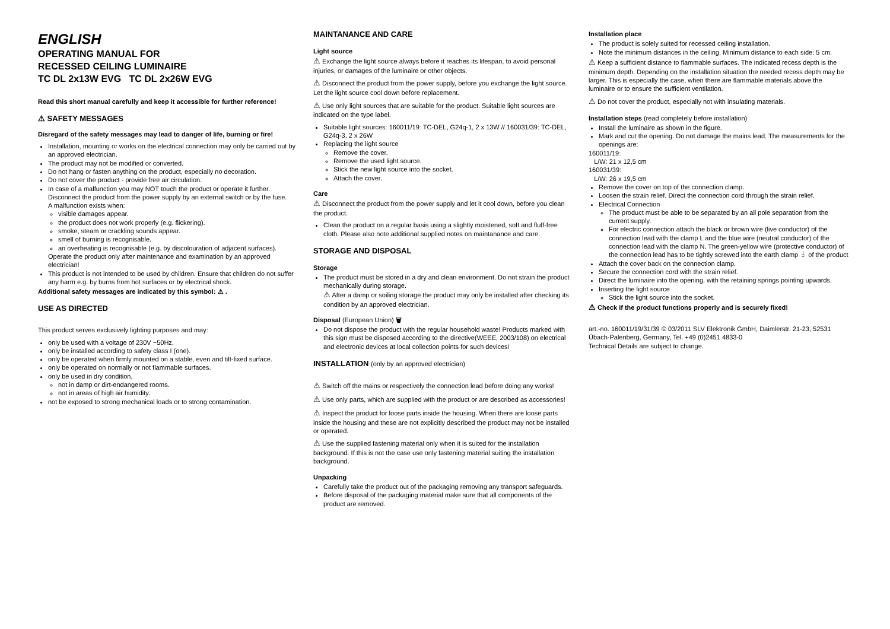ENGLISH
OPERATING MANUAL FOR
RECESSED CEILING LUMINAIRE
TC DL 2x13W EVG TC DL 2x26W EVG
Read this short manual carefully and keep it accessible for further reference!
⚠ SAFETY MESSAGES
Disregard of the safety messages may lead to danger of life, burning or fire!
Installation, mounting or works on the electrical connection may only be carried out by an approved electrician.
The product may not be modified or converted.
Do not hang or fasten anything on the product, especially no decoration.
Do not cover the product - provide free air circulation.
In case of a malfunction you may NOT touch the product or operate it further. Disconnect the product from the power supply by an external switch or by the fuse.
A malfunction exists when:
visible damages appear.
the product does not work properly (e.g. flickering).
smoke, steam or crackling sounds appear.
smell of burning is recognisable.
an overheating is recognisable (e.g. by discolouration of adjacent surfaces).
Operate the product only after maintenance and examination by an approved electrician!
This product is not intended to be used by children. Ensure that children do not suffer any harm e.g. by burns from hot surfaces or by electrical shock.
Additional safety messages are indicated by this symbol: ⚠ .
USE AS DIRECTED
This product serves exclusively lighting purposes and may:
only be used with a voltage of 230V ~50Hz.
only be installed according to safety class I (one).
only be operated when firmly mounted on a stable, even and tilt-fixed surface.
only be operated on normally or not flammable surfaces.
only be used in dry condition,
not in damp or dirt-endangered rooms.
not in areas of high air humidity.
not be exposed to strong mechanical loads or to strong contamination.
MAINTANANCE AND CARE
Light source
⚠ Exchange the light source always before it reaches its lifespan, to avoid personal injuries, or damages of the luminaire or other objects.
⚠ Disconnect the product from the power supply, before you exchange the light source. Let the light source cool down before replacement.
⚠ Use only light sources that are suitable for the product. Suitable light sources are indicated on the type label.
Suitable light sources: 160011/19: TC-DEL, G24q-1, 2 x 13W // 160031/39: TC-DEL, G24q-3, 2 x 26W
Replacing the light source
Remove the cover.
Remove the used light source.
Stick the new light source into the socket.
Attach the cover.
Care
⚠ Disconnect the product from the power supply and let it cool down, before you clean the product.
Clean the product on a regular basis using a slightly moistened, soft and fluff-free cloth. Please also note additional supplied notes on maintanance and care.
STORAGE AND DISPOSAL
Storage
The product must be stored in a dry and clean environment. Do not strain the product mechanically during storage.
⚠ After a damp or soiling storage the product may only be installed after checking its condition by an approved electrician.
Disposal (European Union) 🗑
Do not dispose the product with the regular household waste! Products marked with this sign must be disposed according to the directive(WEEE, 2003/108) on electrical and electronic devices at local collection points for such devices!
INSTALLATION (only by an approved electrician)
⚠ Switch off the mains or respectively the connection lead before doing any works!
⚠ Use only parts, which are supplied with the product or are described as accessories!
⚠ Inspect the product for loose parts inside the housing. When there are loose parts inside the housing and these are not explicitly described the product may not be installed or operated.
⚠ Use the supplied fastening material only when it is suited for the installation background. If this is not the case use only fastening material suiting the installation background.
Unpacking
Carefully take the product out of the packaging removing any transport safeguards.
Before disposal of the packaging material make sure that all components of the product are removed.
Installation place
The product is solely suited for recessed ceiling installation.
Note the minimum distances in the ceiling. Minimum distance to each side: 5 cm.
⚠ Keep a sufficient distance to flammable surfaces. The indicated recess depth is the minimum depth. Depending on the installation situation the needed recess depth may be larger. This is especially the case, when there are flammable materials above the luminaire or to ensure the sufficient ventilation.
⚠ Do not cover the product, especially not with insulating materials.
Installation steps (read completely before installation)
Install the luminaire as shown in the figure.
Mark and cut the opening. Do not damage the mains lead. The measurements for the openings are:
160011/19:
L/W: 21 x 12,5 cm
160031/39:
L/W: 26 x 19,5 cm
Remove the cover on top of the connection clamp.
Loosen the strain relief. Direct the connection cord through the strain relief.
Electrical Connection
The product must be able to be separated by an all pole separation from the current supply.
For electric connection attach the black or brown wire (live conductor) of the connection lead with the clamp L and the blue wire (neutral conductor) of the connection lead with the clamp N. The green-yellow wire (protective conductor) of the connection lead has to be tightly screwed into the earth clamp ⏚ of the product
Attach the cover back on the connection clamp.
Secure the connection cord with the strain relief.
Direct the luminaire into the opening, with the retaining springs pointing upwards.
Inserting the light source
Stick the light source into the socket.
⚠ Check if the product functions properly and is securely fixed!
art.-no. 160011/19/31/39 © 03/2011 SLV Elektronik GmbH, Daimlerstr. 21-23, 52531 Übach-Palenberg, Germany, Tel. +49 (0)2451 4833-0
Technical Details are subject to change.